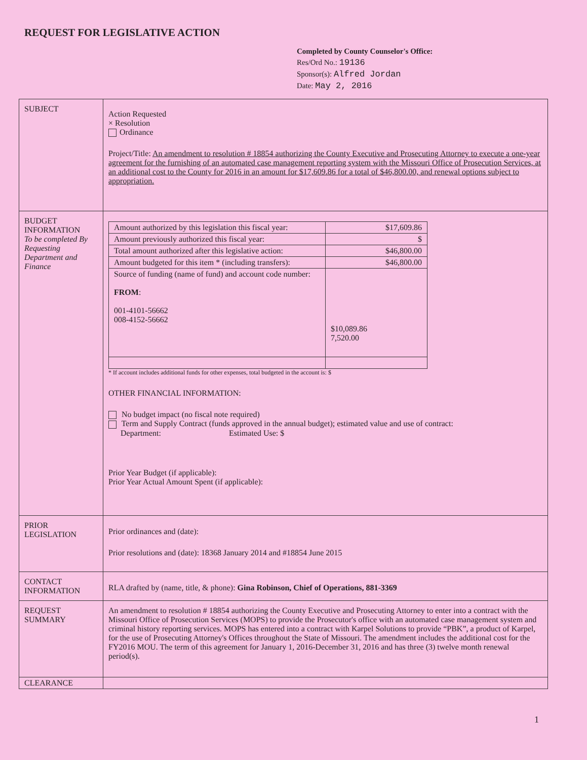REQUEST FOR LEGISLATIVE ACTION
Completed by County Counselor's Office:
Res/Ord No.: 19136
Sponsor(s): Alfred Jordan
Date: May 2, 2016
| SUBJECT | Action Requested × Resolution Ordinance Project/Title: An amendment to resolution # 18854 authorizing the County Executive and Prosecuting Attorney to execute a one-year agreement for the furnishing of an automated case management reporting system with the Missouri Office of Prosecution Services, at an additional cost to the County for 2016 in an amount for $17,609.86 for a total of $46,800.00, and renewal options subject to appropriation. |
| BUDGET INFORMATION To be completed By Requesting Department and Finance | / Amount authorized by this legislation this fiscal year: / $17,609.86 / / Amount previously authorized this fiscal year: / $ / / Total amount authorized after this legislative action: / $46,800.00 / / Amount budgeted for this item * (including transfers): / $46,800.00 / / Source of funding (name of fund) and account code number: FROM : 001-4101-56662 008-4152-56662 / $10,089.86 7,520.00 / * If account includes additional funds for other expenses, total budgeted in the account is: $ OTHER FINANCIAL INFORMATION: No budget impact (no fiscal note required) Term and Supply Contract (funds approved in the annual budget); estimated value and use of contract: Department: Estimated Use: $ Prior Year Budget (if applicable): Prior Year Actual Amount Spent (if applicable): |
| PRIOR LEGISLATION | Prior ordinances and (date): Prior resolutions and (date): 18368 January 2014 and #18854 June 2015 |
| CONTACT INFORMATION | RLA drafted by (name, title, & phone): Gina Robinson, Chief of Operations, 881-3369 |
| REQUEST SUMMARY | An amendment to resolution # 18854 authorizing the County Executive and Prosecuting Attorney to enter into a contract with the Missouri Office of Prosecution Services (MOPS) to provide the Prosecutor's office with an automated case management system and criminal history reporting services. MOPS has entered into a contract with Karpel Solutions to provide “PBK”, a product of Karpel, for the use of Prosecuting Attorney's Offices throughout the State of Missouri. The amendment includes the additional cost for the FY2016 MOU. The term of this agreement for January 1, 2016-December 31, 2016 and has three (3) twelve month renewal period(s). |
| CLEARANCE | |
1